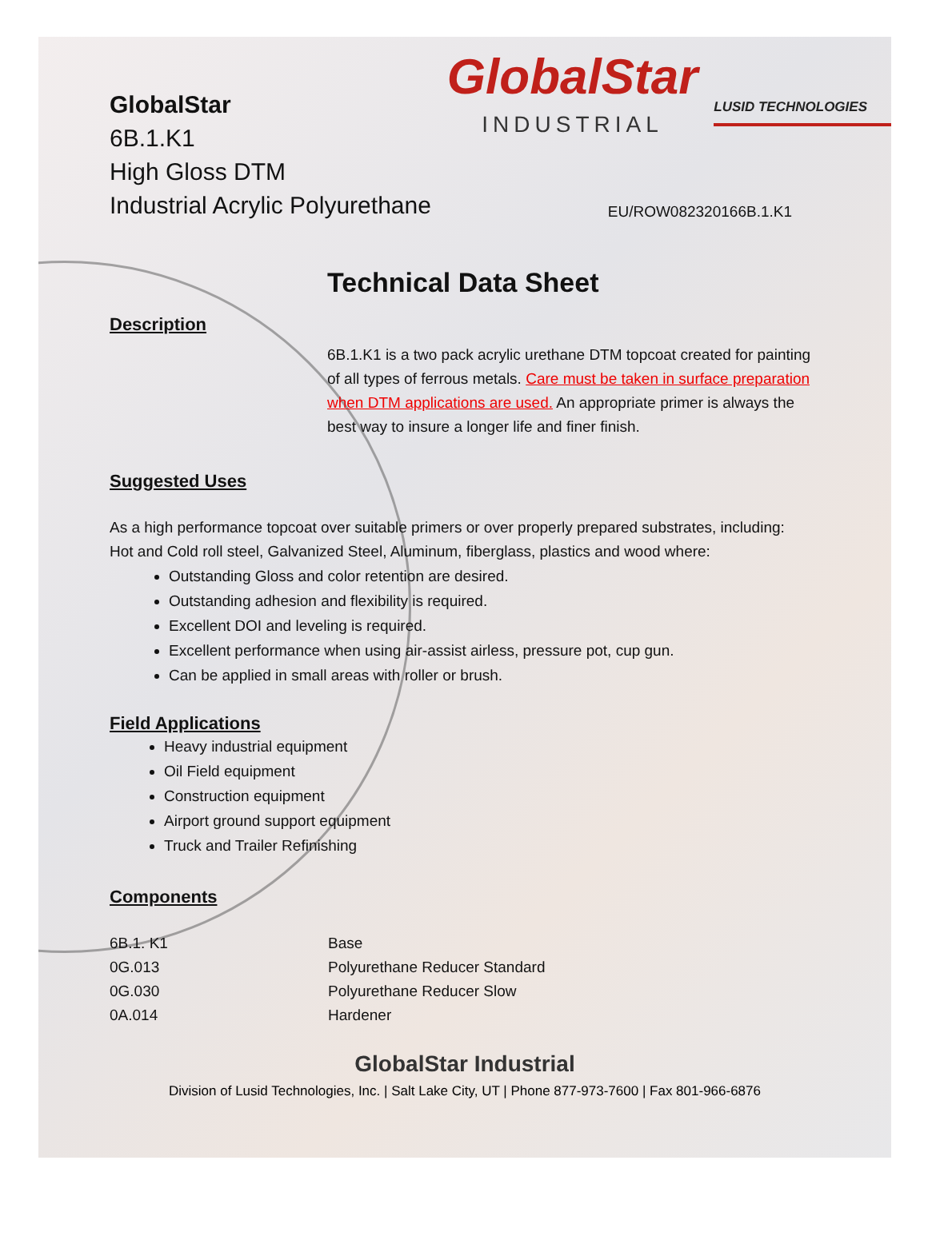GlobalStar
6B.1.K1
High Gloss DTM
Industrial Acrylic Polyurethane
GlobalStar
INDUSTRIAL
LUSID TECHNOLOGIES
EU/ROW082320166B.1.K1
Technical Data Sheet
Description
6B.1.K1 is a two pack acrylic urethane DTM topcoat created for painting of all types of ferrous metals. Care must be taken in surface preparation when DTM applications are used. An appropriate primer is always the best way to insure a longer life and finer finish.
Suggested Uses
As a high performance topcoat over suitable primers or over properly prepared substrates, including: Hot and Cold roll steel, Galvanized Steel, Aluminum, fiberglass, plastics and wood where:
Outstanding Gloss and color retention are desired.
Outstanding adhesion and flexibility is required.
Excellent DOI and leveling is required.
Excellent performance when using air-assist airless, pressure pot, cup gun.
Can be applied in small areas with roller or brush.
Field Applications
Heavy industrial equipment
Oil Field equipment
Construction equipment
Airport ground support equipment
Truck and Trailer Refinishing
Components
| 6B.1. K1 | Base |
| 0G.013 | Polyurethane Reducer Standard |
| 0G.030 | Polyurethane Reducer Slow |
| 0A.014 | Hardener |
GlobalStar Industrial
Division of Lusid Technologies, Inc. | Salt Lake City, UT | Phone 877-973-7600 | Fax 801-966-6876